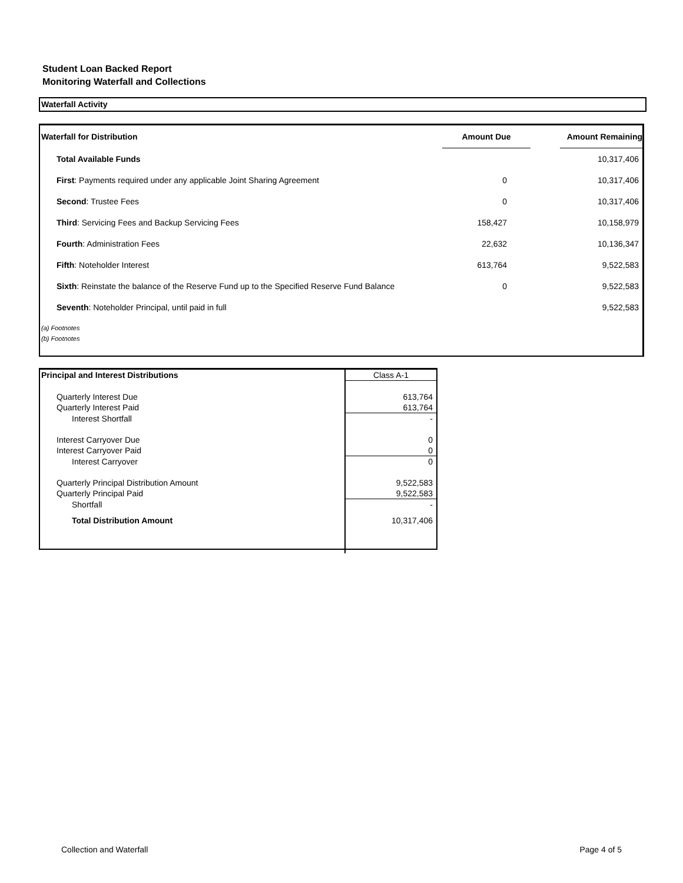Student Loan Backed Report
Monitoring Waterfall and Collections
Waterfall Activity
| Waterfall for Distribution | Amount Due | | Amount Remaining |
| --- | --- | --- | --- |
| Total Available Funds | | | 10,317,406 |
| First : Payments required under any applicable Joint Sharing Agreement | 0 | | 10,317,406 |
| Second : Trustee Fees | 0 | | 10,317,406 |
| Third : Servicing Fees and Backup Servicing Fees | 158,427 | | 10,158,979 |
| Fourth : Administration Fees | 22,632 | | 10,136,347 |
| Fifth : Noteholder Interest | 613,764 | | 9,522,583 |
| Sixth : Reinstate the balance of the Reserve Fund up to the Specified Reserve Fund Balance | 0 | | 9,522,583 |
| Seventh : Noteholder Principal, until paid in full | | | 9,522,583 |
(a) Footnotes
(b) Footnotes
| Principal and Interest Distributions | Class A-1 |
| Quarterly Interest Due | 613,764 |
| Quarterly Interest Paid | 613,764 |
| Interest Shortfall | - |
| Interest Carryover Due | 0 |
| Interest Carryover Paid | 0 |
| Interest Carryover | 0 |
| Quarterly Principal Distribution Amount | 9,522,583 |
| Quarterly Principal Paid | 9,522,583 |
| Shortfall | - |
| Total Distribution Amount | 10,317,406 |
Collection and Waterfall Page 4 of 5